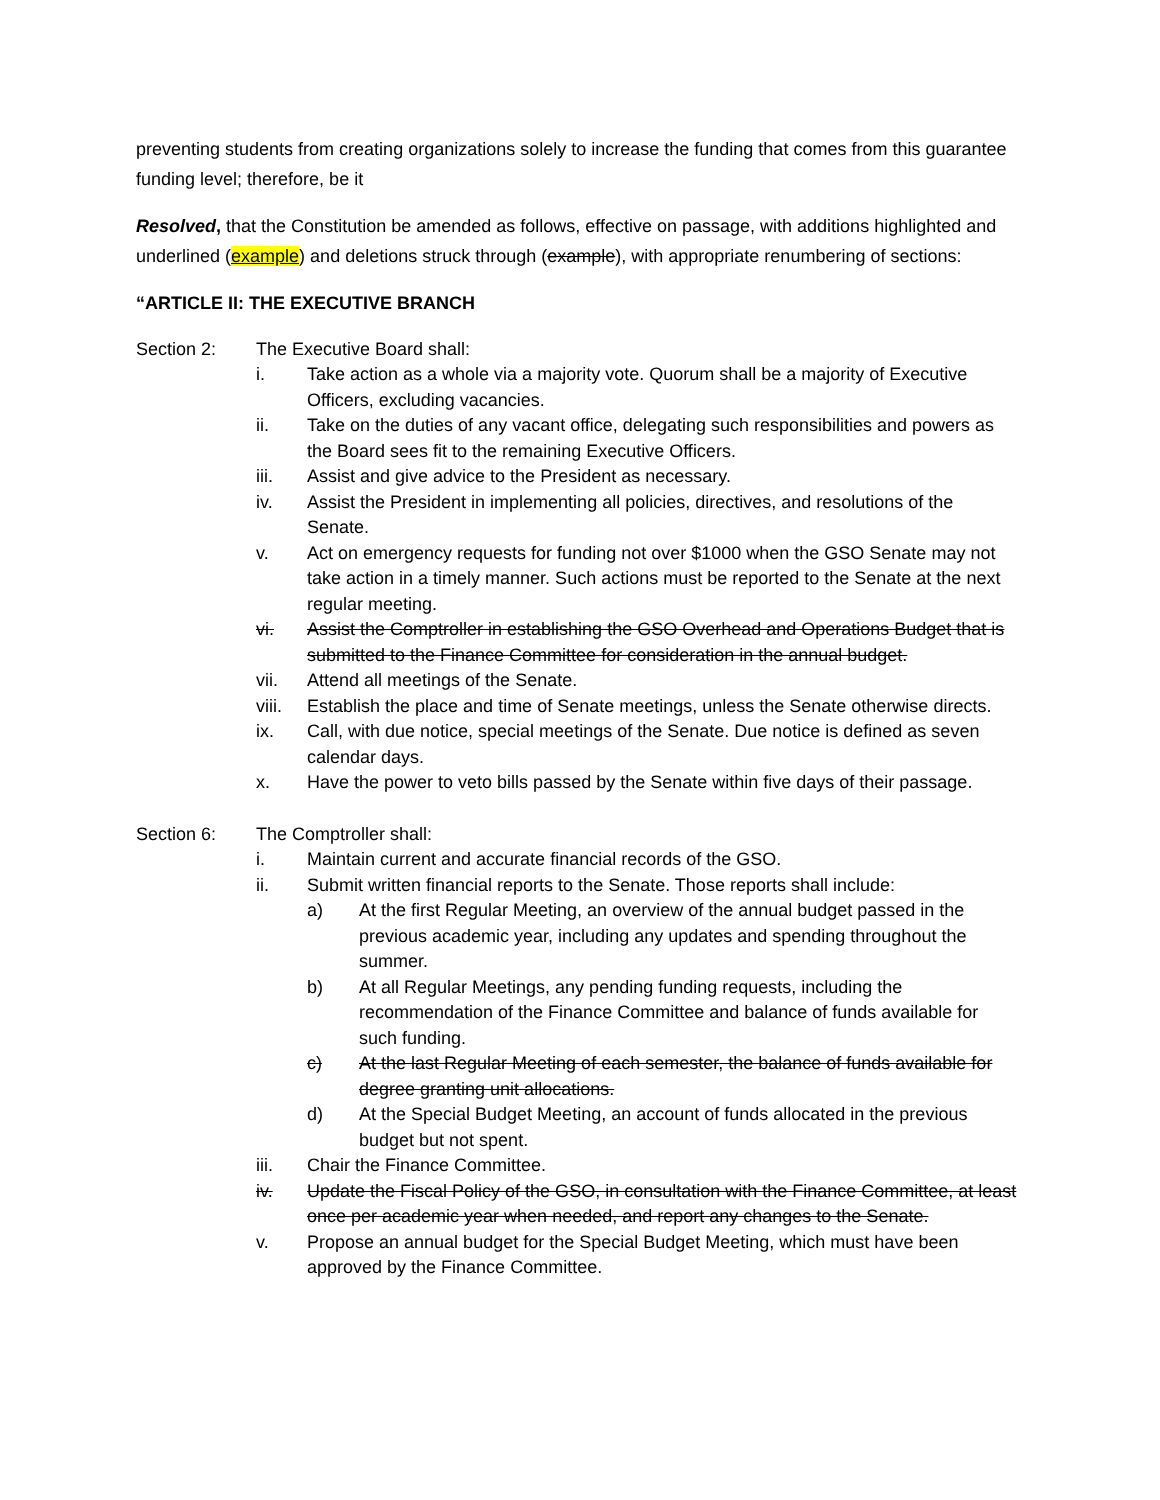preventing students from creating organizations solely to increase the funding that comes from this guarantee funding level; therefore, be it
Resolved, that the Constitution be amended as follows, effective on passage, with additions highlighted and underlined (example) and deletions struck through (example), with appropriate renumbering of sections:
“ARTICLE II: THE EXECUTIVE BRANCH
Section 2: The Executive Board shall:
i. Take action as a whole via a majority vote. Quorum shall be a majority of Executive Officers, excluding vacancies.
ii. Take on the duties of any vacant office, delegating such responsibilities and powers as the Board sees fit to the remaining Executive Officers.
iii. Assist and give advice to the President as necessary.
iv. Assist the President in implementing all policies, directives, and resolutions of the Senate.
v. Act on emergency requests for funding not over $1000 when the GSO Senate may not take action in a timely manner. Such actions must be reported to the Senate at the next regular meeting.
vi. Assist the Comptroller in establishing the GSO Overhead and Operations Budget that is submitted to the Finance Committee for consideration in the annual budget.
vii. Attend all meetings of the Senate.
viii.
Establish the place and time of Senate meetings, unless the Senate otherwise directs.
ix. Call, with due notice, special meetings of the Senate. Due notice is defined as seven calendar days.
x. Have the power to veto bills passed by the Senate within five days of their passage.
Section 6: The Comptroller shall:
i. Maintain current and accurate financial records of the GSO.
ii. Submit written financial reports to the Senate. Those reports shall include:
a) At the first Regular Meeting, an overview of the annual budget passed in the previous academic year, including any updates and spending throughout the summer.
b) At all Regular Meetings, any pending funding requests, including the recommendation of the Finance Committee and balance of funds available for such funding.
c) At the last Regular Meeting of each semester, the balance of funds available for degree granting unit allocations.
d) At the Special Budget Meeting, an account of funds allocated in the previous budget but not spent.
iii. Chair the Finance Committee.
iv. Update the Fiscal Policy of the GSO, in consultation with the Finance Committee, at least once per academic year when needed, and report any changes to the Senate.
v. Propose an annual budget for the Special Budget Meeting, which must have been approved by the Finance Committee.